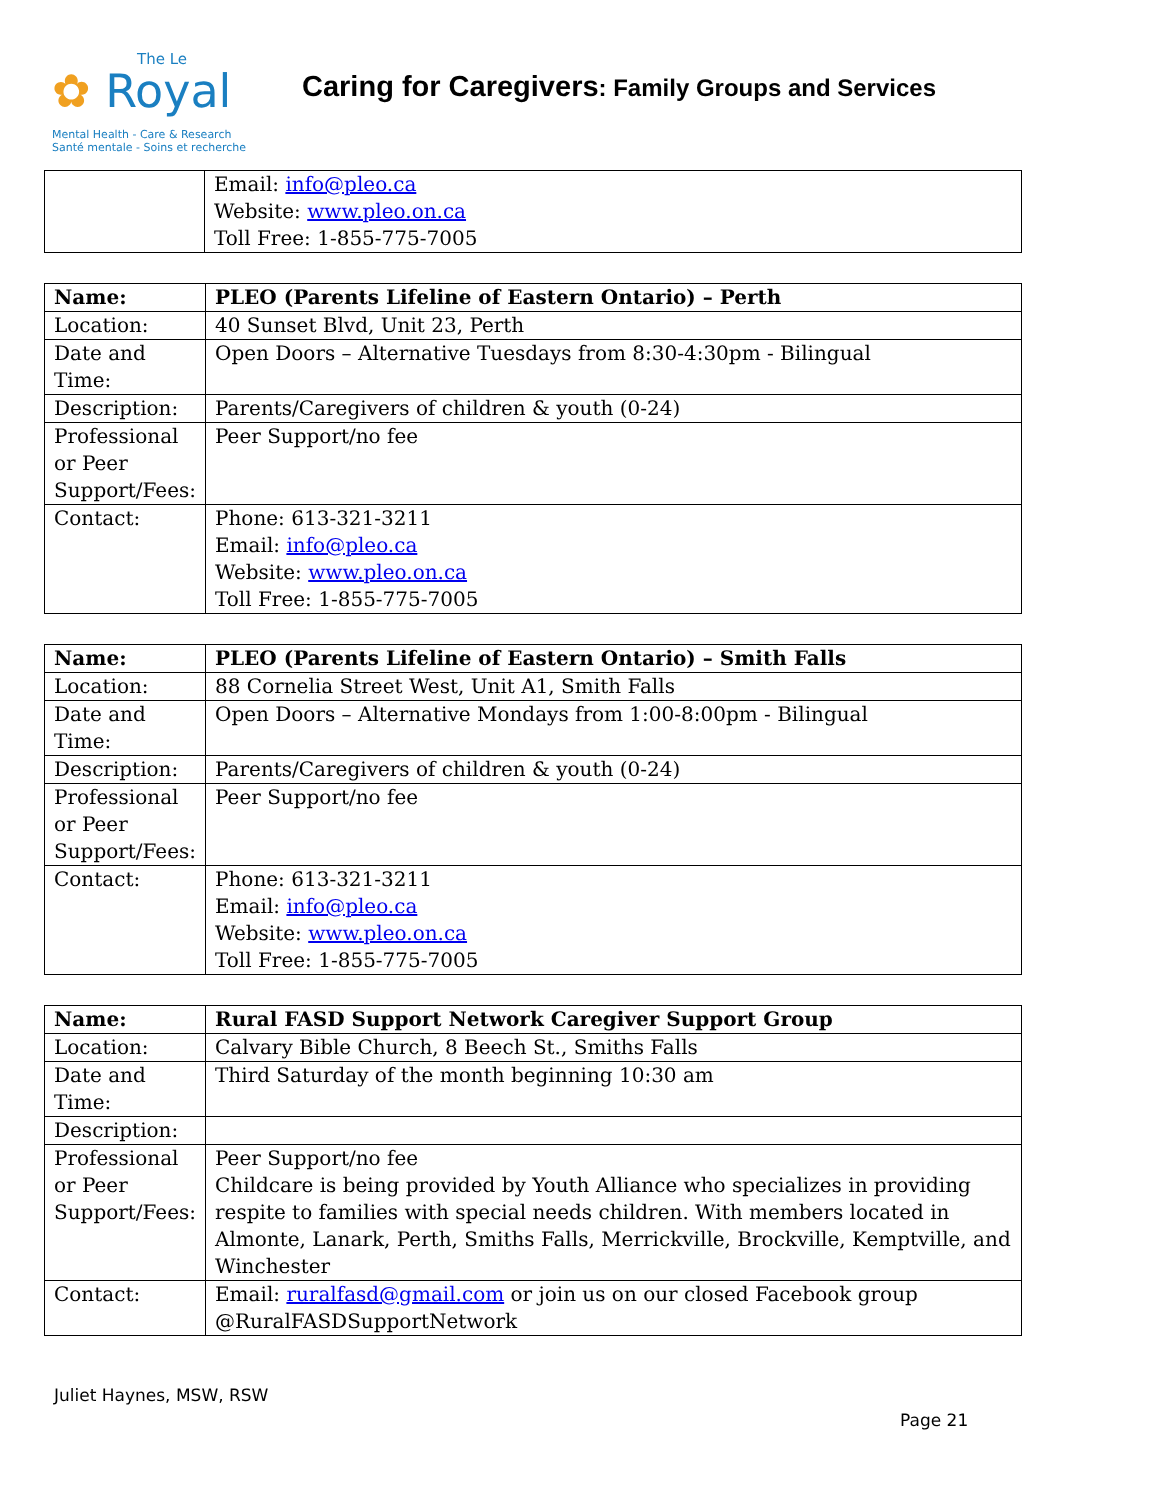The Le
✿ Royal
Mental Health - Care & Research
Santé mentale - Soins et recherche
Caring for Caregivers: Family Groups and Services
| | Email: info@pleo.ca Website: www.pleo.on.ca Toll Free: 1-855-775-7005 |
| Name: | PLEO (Parents Lifeline of Eastern Ontario) – Perth |
| Location: | 40 Sunset Blvd, Unit 23, Perth |
| Date and Time: | Open Doors – Alternative Tuesdays from 8:30-4:30pm - Bilingual |
| Description: | Parents/Caregivers of children & youth (0-24) |
| Professional or Peer Support/Fees: | Peer Support/no fee |
| Contact: | Phone: 613-321-3211 Email: info@pleo.ca Website: www.pleo.on.ca Toll Free: 1-855-775-7005 |
| Name: | PLEO (Parents Lifeline of Eastern Ontario) – Smith Falls |
| Location: | 88 Cornelia Street West, Unit A1, Smith Falls |
| Date and Time: | Open Doors – Alternative Mondays from 1:00-8:00pm - Bilingual |
| Description: | Parents/Caregivers of children & youth (0-24) |
| Professional or Peer Support/Fees: | Peer Support/no fee |
| Contact: | Phone: 613-321-3211 Email: info@pleo.ca Website: www.pleo.on.ca Toll Free: 1-855-775-7005 |
| Name: | Rural FASD Support Network Caregiver Support Group |
| Location: | Calvary Bible Church, 8 Beech St., Smiths Falls |
| Date and Time: | Third Saturday of the month beginning 10:30 am |
| Description: | |
| Professional or Peer Support/Fees: | Peer Support/no fee Childcare is being provided by Youth Alliance who specializes in providing respite to families with special needs children. With members located in Almonte, Lanark, Perth, Smiths Falls, Merrickville, Brockville, Kemptville, and Winchester |
| Contact: | Email: ruralfasd@gmail.com or join us on our closed Facebook group @RuralFASDSupportNetwork |
Juliet Haynes, MSW, RSW
Page 21